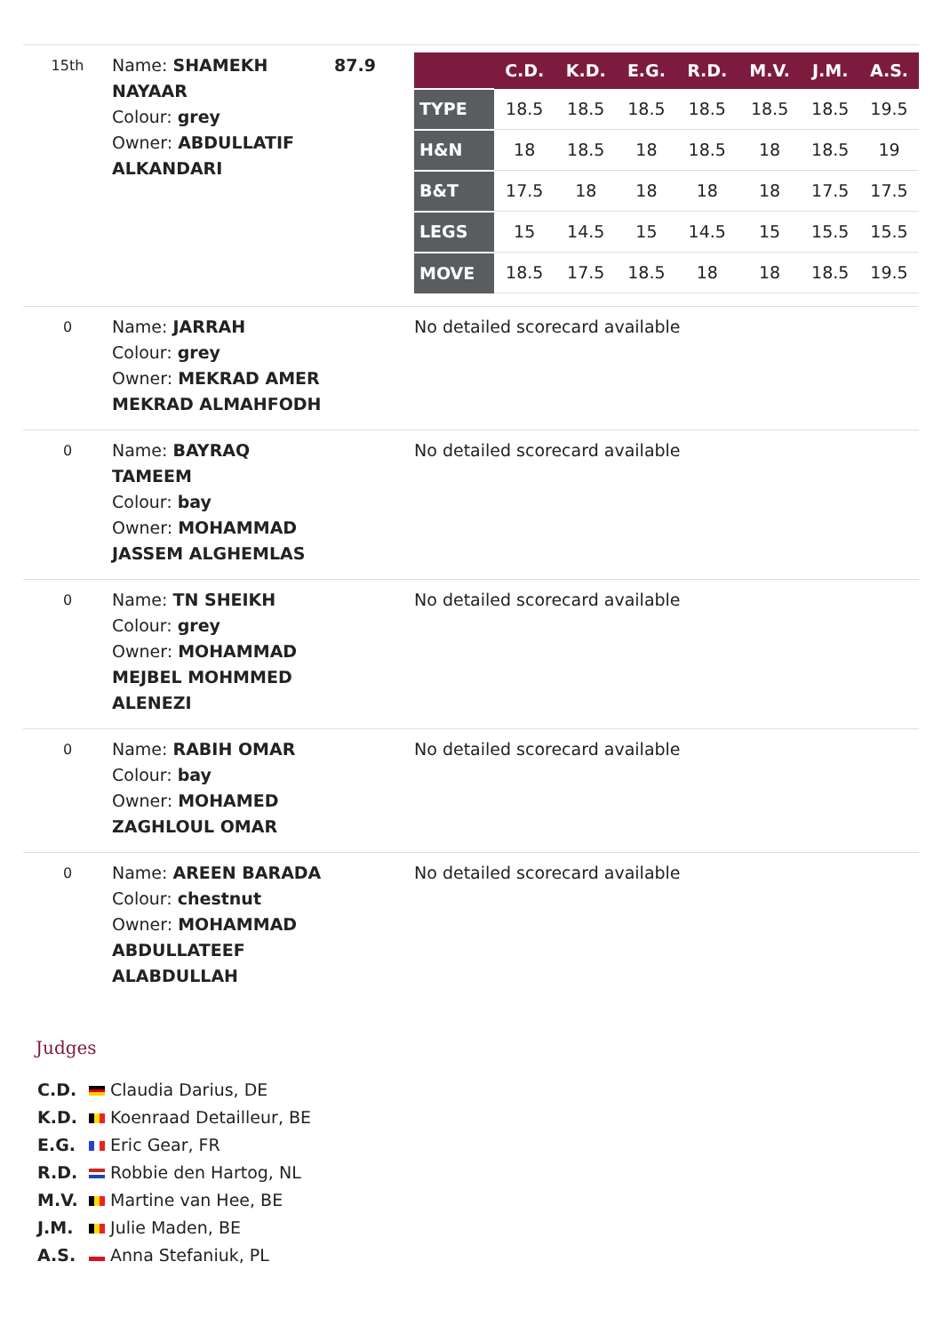| 15th | Name: SHAMEKH NAYAAR Colour: grey Owner: ABDULLATIF ALKANDARI | 87.9 | / / C.D. / K.D. / E.G. / R.D. / M.V. / J.M. / A.S. / / --- / --- / --- / --- / --- / --- / --- / --- / / TYPE / 18.5 / 18.5 / 18.5 / 18.5 / 18.5 / 18.5 / 19.5 / / H&N / 18 / 18.5 / 18 / 18.5 / 18 / 18.5 / 19 / / B&T / 17.5 / 18 / 18 / 18 / 18 / 17.5 / 17.5 / / LEGS / 15 / 14.5 / 15 / 14.5 / 15 / 15.5 / 15.5 / / MOVE / 18.5 / 17.5 / 18.5 / 18 / 18 / 18.5 / 19.5 / |
| 0 | Name: JARRAH Colour: grey Owner: MEKRAD AMER MEKRAD ALMAHFODH | | No detailed scorecard available |
| 0 | Name: BAYRAQ TAMEEM Colour: bay Owner: MOHAMMAD JASSEM ALGHEMLAS | | No detailed scorecard available |
| 0 | Name: TN SHEIKH Colour: grey Owner: MOHAMMAD MEJBEL MOHMMED ALENEZI | | No detailed scorecard available |
| 0 | Name: RABIH OMAR Colour: bay Owner: MOHAMED ZAGHLOUL OMAR | | No detailed scorecard available |
| 0 | Name: AREEN BARADA Colour: chestnut Owner: MOHAMMAD ABDULLATEEF ALABDULLAH | | No detailed scorecard available |
Judges
C.D. Claudia Darius, DE
K.D. Koenraad Detailleur, BE
E.G. Eric Gear, FR
R.D. Robbie den Hartog, NL
M.V. Martine van Hee, BE
J.M. Julie Maden, BE
A.S. Anna Stefaniuk, PL